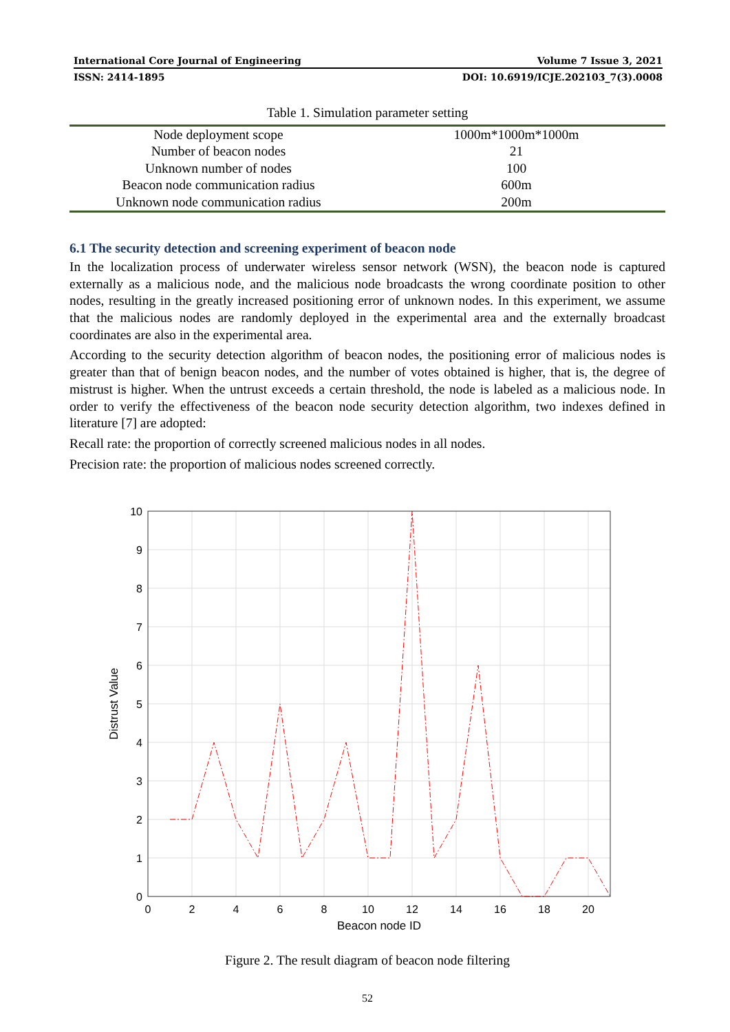International Core Journal of Engineering Volume 7 Issue 3, 2021
ISSN: 2414-1895 DOI: 10.6919/ICJE.202103_7(3).0008
Table 1. Simulation parameter setting
| Node deployment scope | 1000m*1000m*1000m |
| Number of beacon nodes | 21 |
| Unknown number of nodes | 100 |
| Beacon node communication radius | 600m |
| Unknown node communication radius | 200m |
6.1 The security detection and screening experiment of beacon node
In the localization process of underwater wireless sensor network (WSN), the beacon node is captured externally as a malicious node, and the malicious node broadcasts the wrong coordinate position to other nodes, resulting in the greatly increased positioning error of unknown nodes. In this experiment, we assume that the malicious nodes are randomly deployed in the experimental area and the externally broadcast coordinates are also in the experimental area.
According to the security detection algorithm of beacon nodes, the positioning error of malicious nodes is greater than that of benign beacon nodes, and the number of votes obtained is higher, that is, the degree of mistrust is higher. When the untrust exceeds a certain threshold, the node is labeled as a malicious node. In order to verify the effectiveness of the beacon node security detection algorithm, two indexes defined in literature [7] are adopted:
Recall rate: the proportion of correctly screened malicious nodes in all nodes.
Precision rate: the proportion of malicious nodes screened correctly.
0
1
2
3
4
5
6
7
8
9
10
0
2
4
6
8
10
12
14
16
18
20
Beacon node ID
Distrust Value
Figure 2. The result diagram of beacon node filtering
52